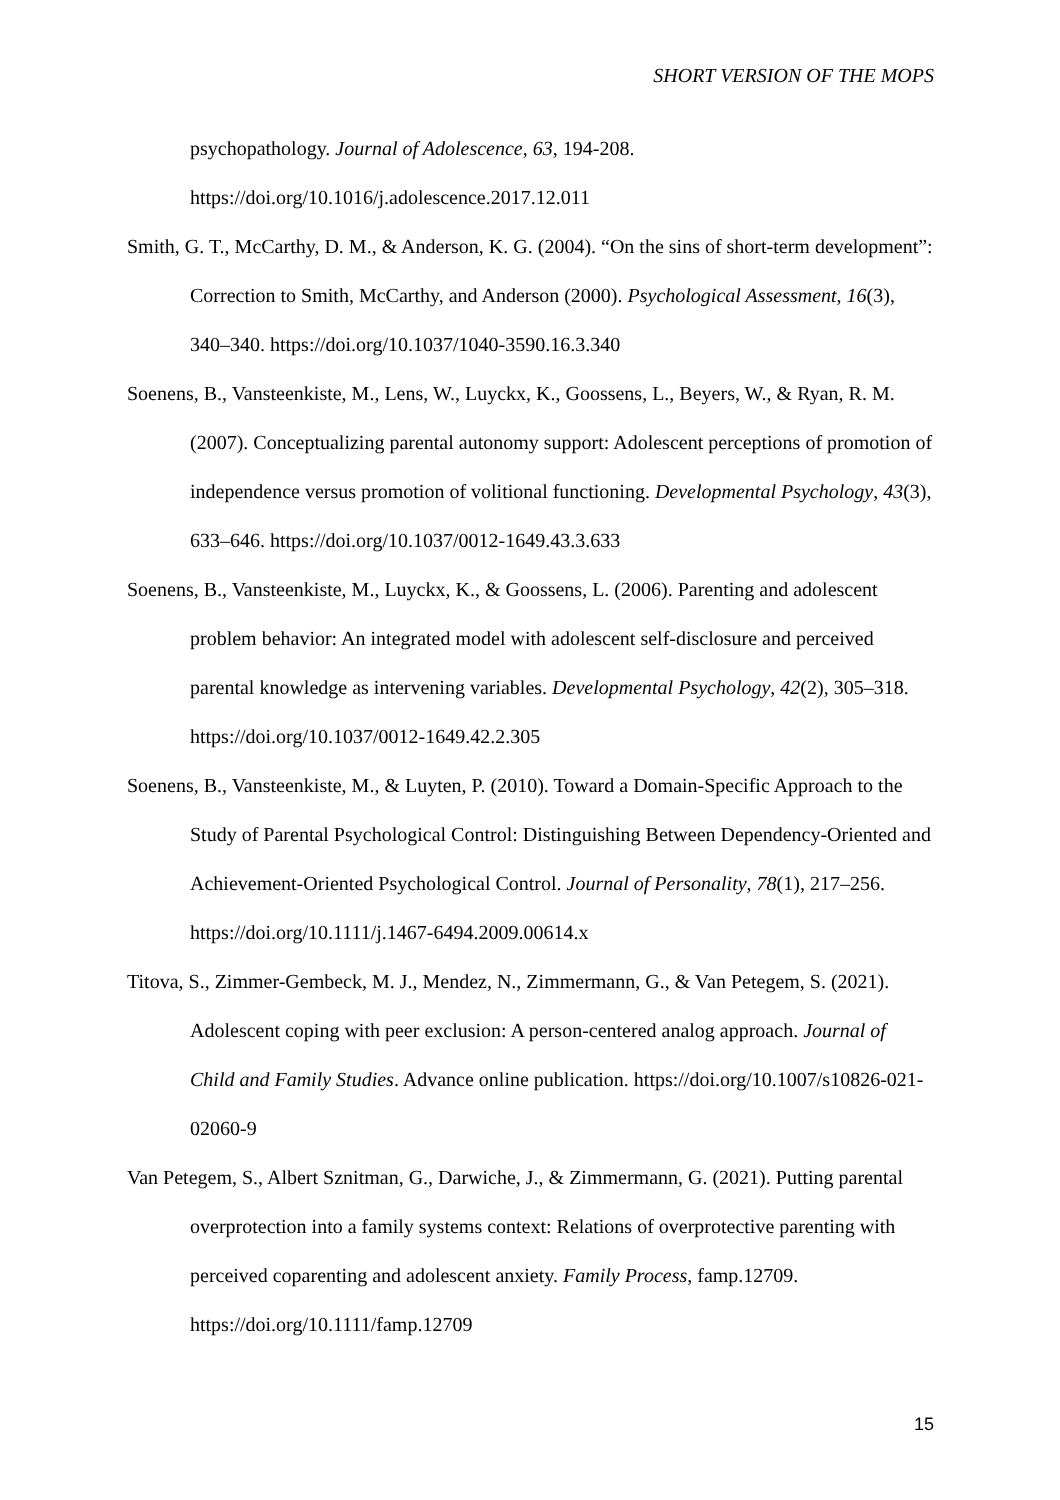SHORT VERSION OF THE MOPS
psychopathology. Journal of Adolescence, 63, 194-208. https://doi.org/10.1016/j.adolescence.2017.12.011
Smith, G. T., McCarthy, D. M., & Anderson, K. G. (2004). “On the sins of short-term development”: Correction to Smith, McCarthy, and Anderson (2000). Psychological Assessment, 16(3), 340–340. https://doi.org/10.1037/1040-3590.16.3.340
Soenens, B., Vansteenkiste, M., Lens, W., Luyckx, K., Goossens, L., Beyers, W., & Ryan, R. M. (2007). Conceptualizing parental autonomy support: Adolescent perceptions of promotion of independence versus promotion of volitional functioning. Developmental Psychology, 43(3), 633–646. https://doi.org/10.1037/0012-1649.43.3.633
Soenens, B., Vansteenkiste, M., Luyckx, K., & Goossens, L. (2006). Parenting and adolescent problem behavior: An integrated model with adolescent self-disclosure and perceived parental knowledge as intervening variables. Developmental Psychology, 42(2), 305–318. https://doi.org/10.1037/0012-1649.42.2.305
Soenens, B., Vansteenkiste, M., & Luyten, P. (2010). Toward a Domain-Specific Approach to the Study of Parental Psychological Control: Distinguishing Between Dependency-Oriented and Achievement-Oriented Psychological Control. Journal of Personality, 78(1), 217–256. https://doi.org/10.1111/j.1467-6494.2009.00614.x
Titova, S., Zimmer-Gembeck, M. J., Mendez, N., Zimmermann, G., & Van Petegem, S. (2021). Adolescent coping with peer exclusion: A person-centered analog approach. Journal of Child and Family Studies. Advance online publication. https://doi.org/10.1007/s10826-021-02060-9
Van Petegem, S., Albert Sznitman, G., Darwiche, J., & Zimmermann, G. (2021). Putting parental overprotection into a family systems context: Relations of overprotective parenting with perceived coparenting and adolescent anxiety. Family Process, famp.12709. https://doi.org/10.1111/famp.12709
15